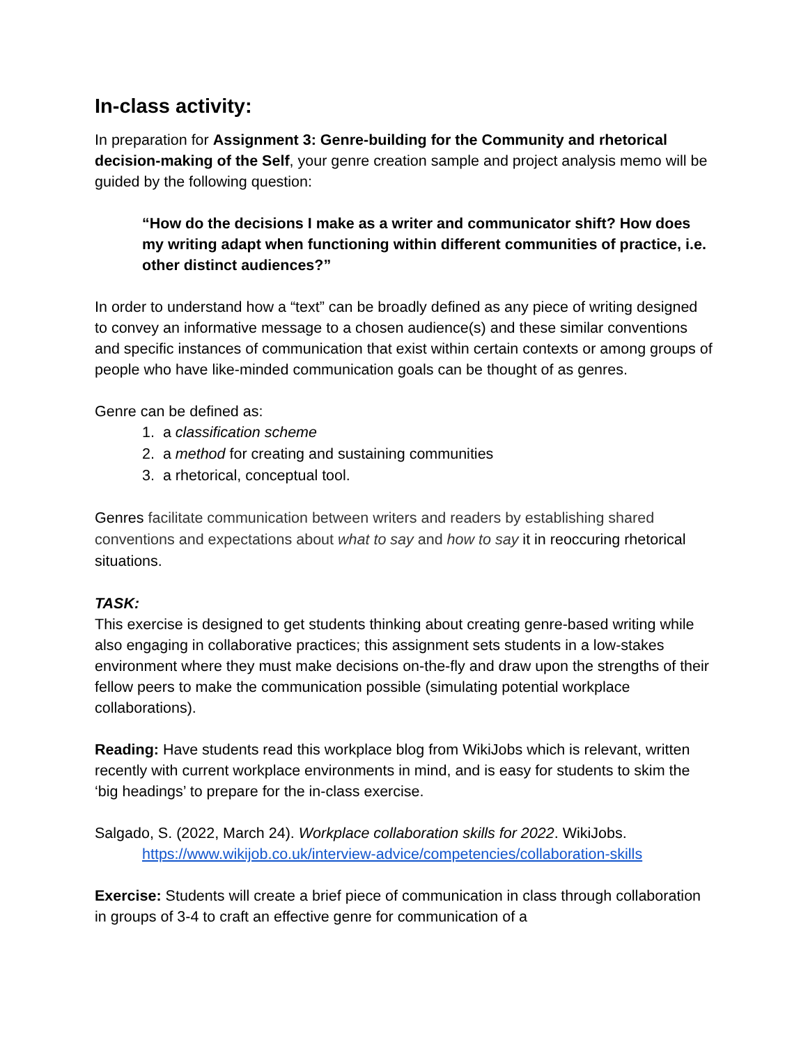In-class activity:
In preparation for Assignment 3: Genre-building for the Community and rhetorical decision-making of the Self, your genre creation sample and project analysis memo will be guided by the following question:
“How do the decisions I make as a writer and communicator shift? How does my writing adapt when functioning within different communities of practice, i.e. other distinct audiences?”
In order to understand how a “text” can be broadly defined as any piece of writing designed to convey an informative message to a chosen audience(s) and these similar conventions and specific instances of communication that exist within certain contexts or among groups of people who have like-minded communication goals can be thought of as genres.
Genre can be defined as:
1. a classification scheme
2. a method for creating and sustaining communities
3. a rhetorical, conceptual tool.
Genres facilitate communication between writers and readers by establishing shared conventions and expectations about what to say and how to say it in reoccuring rhetorical situations.
TASK:
This exercise is designed to get students thinking about creating genre-based writing while also engaging in collaborative practices; this assignment sets students in a low-stakes environment where they must make decisions on-the-fly and draw upon the strengths of their fellow peers to make the communication possible (simulating potential workplace collaborations).
Reading: Have students read this workplace blog from WikiJobs which is relevant, written recently with current workplace environments in mind, and is easy for students to skim the ‘big headings’ to prepare for the in-class exercise.
Salgado, S. (2022, March 24). Workplace collaboration skills for 2022. WikiJobs.
https://www.wikijob.co.uk/interview-advice/competencies/collaboration-skills
Exercise: Students will create a brief piece of communication in class through collaboration in groups of 3-4 to craft an effective genre for communication of a